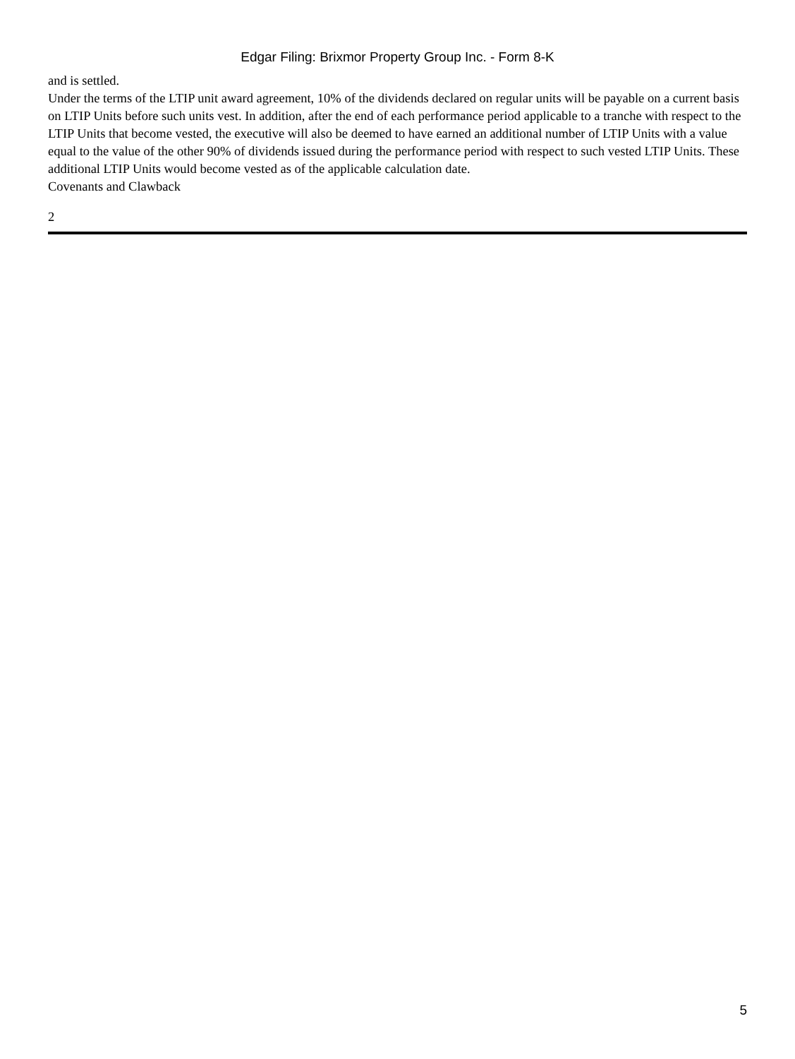Edgar Filing: Brixmor Property Group Inc. - Form 8-K
and is settled.
Under the terms of the LTIP unit award agreement, 10% of the dividends declared on regular units will be payable on a current basis on LTIP Units before such units vest. In addition, after the end of each performance period applicable to a tranche with respect to the LTIP Units that become vested, the executive will also be deemed to have earned an additional number of LTIP Units with a value equal to the value of the other 90% of dividends issued during the performance period with respect to such vested LTIP Units. These additional LTIP Units would become vested as of the applicable calculation date.
Covenants and Clawback
2
5